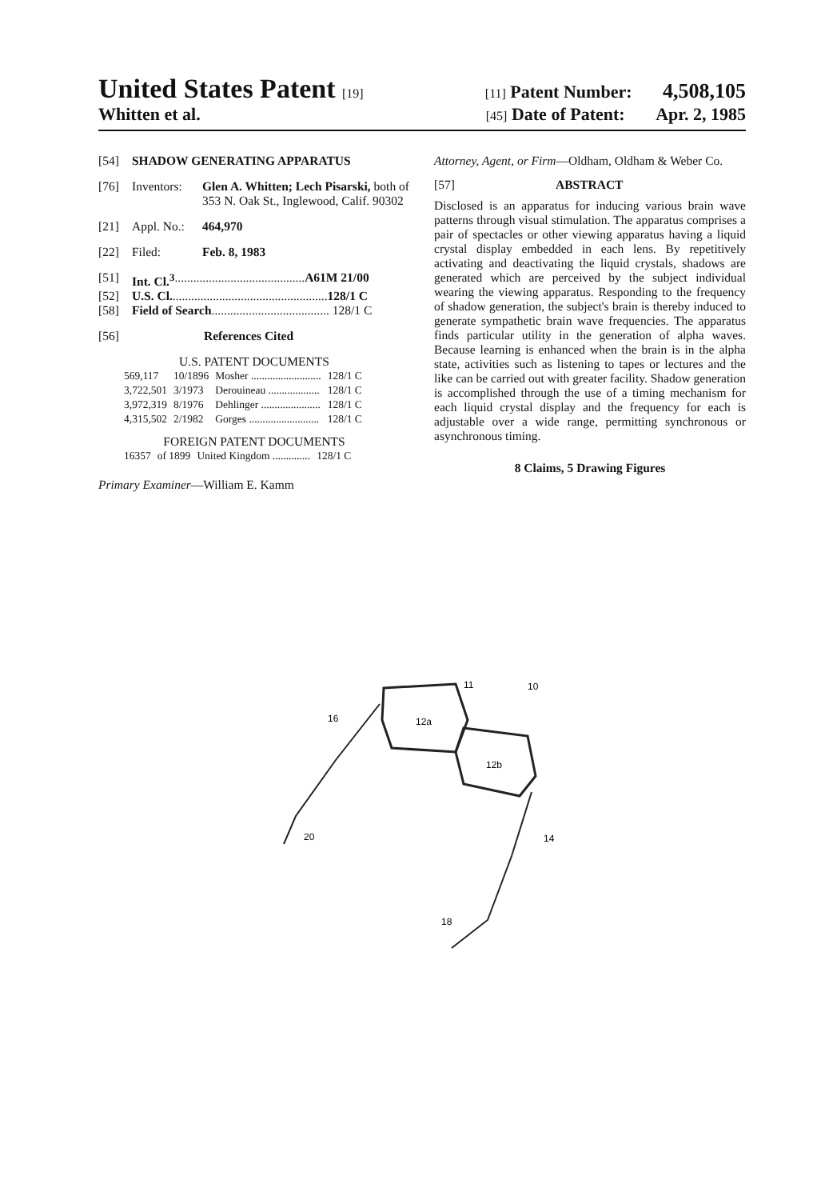United States Patent [19] [11] Patent Number: 4,508,105
Whitten et al. [45] Date of Patent: Apr. 2, 1985
[54] SHADOW GENERATING APPARATUS
[76] Inventors: Glen A. Whitten; Lech Pisarski, both of 353 N. Oak St., Inglewood, Calif. 90302
[21] Appl. No.: 464,970
[22] Filed: Feb. 8, 1983
[51] Int. Cl.<sup>3</sup> .......................................... A61M 21/00
[52] U.S. Cl. .................................................. 128/1 C
[58] Field of Search ...................................... 128/1 C
[56] References Cited
U.S. PATENT DOCUMENTS
| 569,117 | 10/1896 | Mosher .......................... | 128/1 C |
| 3,722,501 | 3/1973 | Derouineau ................... | 128/1 C |
| 3,972,319 | 8/1976 | Dehlinger ...................... | 128/1 C |
| 4,315,502 | 2/1982 | Gorges .......................... | 128/1 C |
FOREIGN PATENT DOCUMENTS
| 16357 | of 1899 | United Kingdom .............. | 128/1 C |
Primary Examiner—William E. Kamm
Attorney, Agent, or Firm—Oldham, Oldham & Weber Co.
[57] ABSTRACT
Disclosed is an apparatus for inducing various brain wave patterns through visual stimulation. The apparatus comprises a pair of spectacles or other viewing apparatus having a liquid crystal display embedded in each lens. By repetitively activating and deactivating the liquid crystals, shadows are generated which are perceived by the subject individual wearing the viewing apparatus. Responding to the frequency of shadow generation, the subject's brain is thereby induced to generate sympathetic brain wave frequencies. The apparatus finds particular utility in the generation of alpha waves. Because learning is enhanced when the brain is in the alpha state, activities such as listening to tapes or lectures and the like can be carried out with greater facility. Shadow generation is accomplished through the use of a timing mechanism for each liquid crystal display and the frequency for each is adjustable over a wide range, permitting synchronous or asynchronous timing.
8 Claims, 5 Drawing Figures
11
10
16
12a
12b
20
14
18